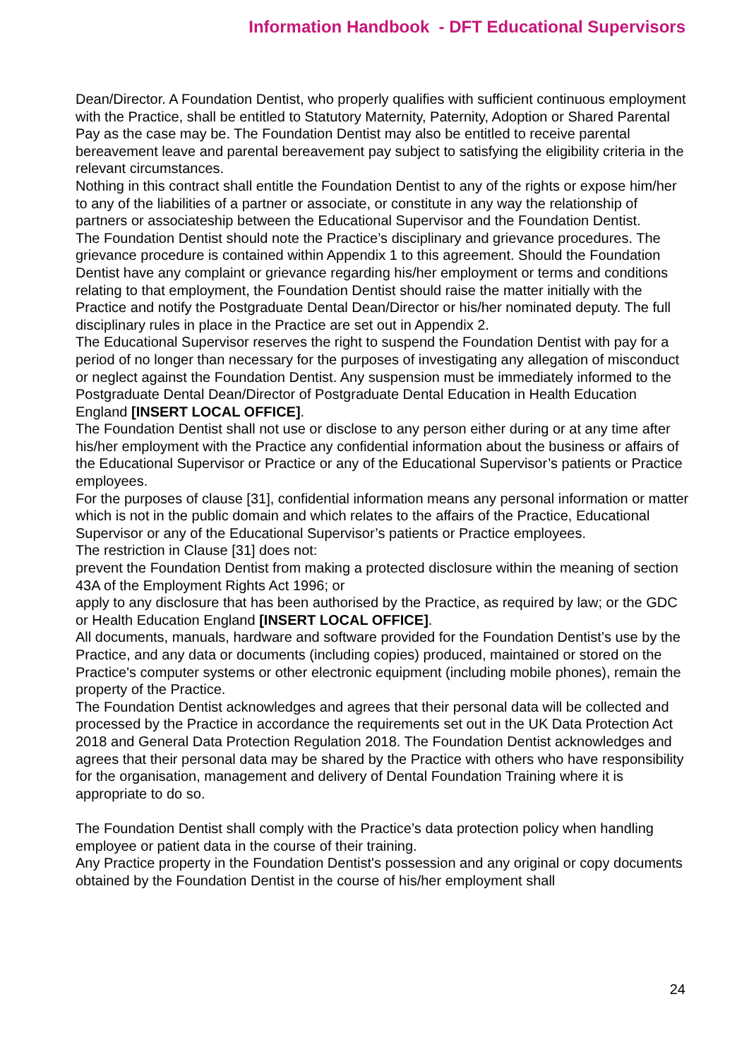Information Handbook - DFT Educational Supervisors
Dean/Director. A Foundation Dentist, who properly qualifies with sufficient continuous employment with the Practice, shall be entitled to Statutory Maternity, Paternity, Adoption or Shared Parental Pay as the case may be. The Foundation Dentist may also be entitled to receive parental bereavement leave and parental bereavement pay subject to satisfying the eligibility criteria in the relevant circumstances.
Nothing in this contract shall entitle the Foundation Dentist to any of the rights or expose him/her to any of the liabilities of a partner or associate, or constitute in any way the relationship of partners or associateship between the Educational Supervisor and the Foundation Dentist.
The Foundation Dentist should note the Practice’s disciplinary and grievance procedures. The grievance procedure is contained within Appendix 1 to this agreement. Should the Foundation Dentist have any complaint or grievance regarding his/her employment or terms and conditions relating to that employment, the Foundation Dentist should raise the matter initially with the Practice and notify the Postgraduate Dental Dean/Director or his/her nominated deputy. The full disciplinary rules in place in the Practice are set out in Appendix 2.
The Educational Supervisor reserves the right to suspend the Foundation Dentist with pay for a period of no longer than necessary for the purposes of investigating any allegation of misconduct or neglect against the Foundation Dentist. Any suspension must be immediately informed to the Postgraduate Dental Dean/Director of Postgraduate Dental Education in Health Education England [INSERT LOCAL OFFICE].
The Foundation Dentist shall not use or disclose to any person either during or at any time after his/her employment with the Practice any confidential information about the business or affairs of the Educational Supervisor or Practice or any of the Educational Supervisor’s patients or Practice employees.
For the purposes of clause [31], confidential information means any personal information or matter which is not in the public domain and which relates to the affairs of the Practice, Educational Supervisor or any of the Educational Supervisor’s patients or Practice employees.
The restriction in Clause [31] does not:
prevent the Foundation Dentist from making a protected disclosure within the meaning of section 43A of the Employment Rights Act 1996; or
apply to any disclosure that has been authorised by the Practice, as required by law; or the GDC or Health Education England [INSERT LOCAL OFFICE].
All documents, manuals, hardware and software provided for the Foundation Dentist’s use by the Practice, and any data or documents (including copies) produced, maintained or stored on the Practice's computer systems or other electronic equipment (including mobile phones), remain the property of the Practice.
The Foundation Dentist acknowledges and agrees that their personal data will be collected and processed by the Practice in accordance the requirements set out in the UK Data Protection Act 2018 and General Data Protection Regulation 2018. The Foundation Dentist acknowledges and agrees that their personal data may be shared by the Practice with others who have responsibility for the organisation, management and delivery of Dental Foundation Training where it is appropriate to do so.
The Foundation Dentist shall comply with the Practice’s data protection policy when handling employee or patient data in the course of their training.
Any Practice property in the Foundation Dentist's possession and any original or copy documents obtained by the Foundation Dentist in the course of his/her employment shall
24